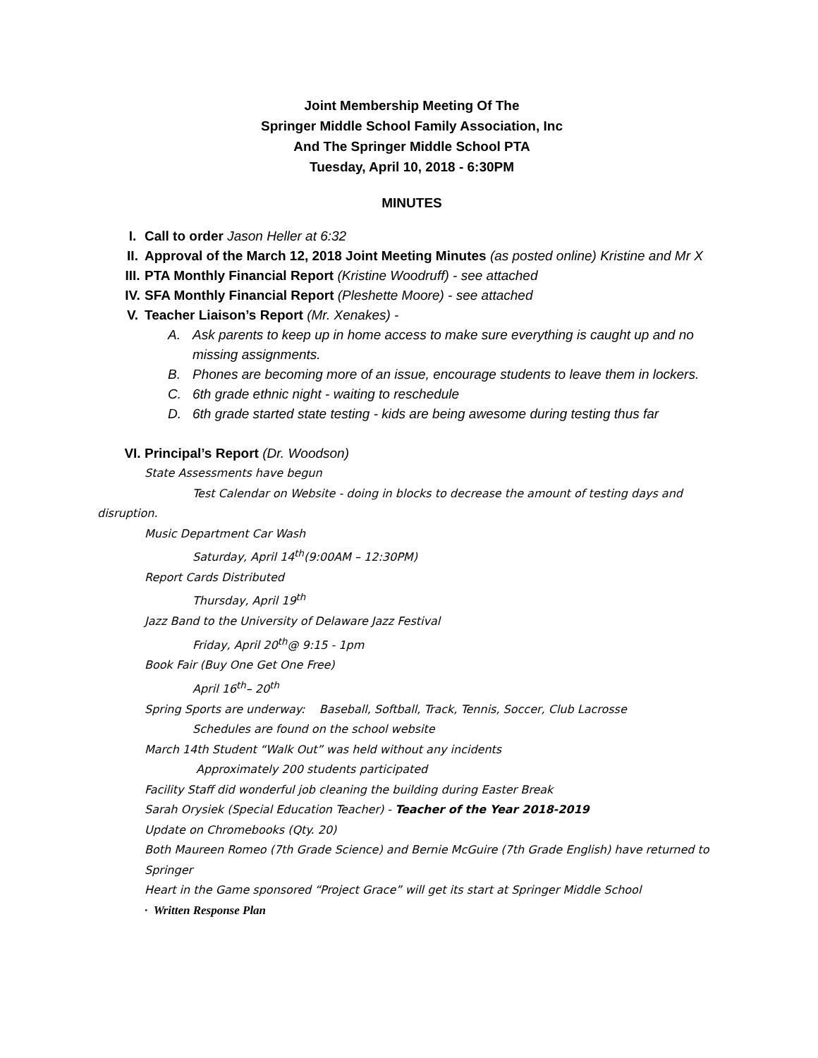Joint Membership Meeting Of The
Springer Middle School Family Association, Inc
And The Springer Middle School PTA
Tuesday, April 10, 2018 - 6:30PM
MINUTES
I. Call to order Jason Heller at 6:32
II. Approval of the March 12, 2018 Joint Meeting Minutes (as posted online) Kristine and Mr X
III. PTA Monthly Financial Report (Kristine Woodruff) - see attached
IV. SFA Monthly Financial Report (Pleshette Moore) - see attached
V. Teacher Liaison’s Report (Mr. Xenakes) -
A. Ask parents to keep up in home access to make sure everything is caught up and no missing assignments.
B. Phones are becoming more of an issue, encourage students to leave them in lockers.
C. 6th grade ethnic night - waiting to reschedule
D. 6th grade started state testing - kids are being awesome during testing thus far
VI. Principal’s Report (Dr. Woodson)
State Assessments have begun
Test Calendar on Website - doing in blocks to decrease the amount of testing days and disruption.
Music Department Car Wash
Saturday, April 14<sup>th</sup>(9:00AM – 12:30PM)
Report Cards Distributed
Thursday, April 19<sup>th</sup>
Jazz Band to the University of Delaware Jazz Festival
Friday, April 20<sup>th</sup>@ 9:15 - 1pm
Book Fair (Buy One Get One Free)
April 16<sup>th</sup>– 20<sup>th</sup>
Spring Sports are underway: Baseball, Softball, Track, Tennis, Soccer, Club Lacrosse
Schedules are found on the school website
March 14th Student “Walk Out” was held without any incidents
Approximately 200 students participated
Facility Staff did wonderful job cleaning the building during Easter Break
Sarah Orysiek (Special Education Teacher) - Teacher of the Year 2018-2019
Update on Chromebooks (Qty. 20)
Both Maureen Romeo (7th Grade Science) and Bernie McGuire (7th Grade English) have returned to Springer
Heart in the Game sponsored “Project Grace” will get its start at Springer Middle School
· Written Response Plan